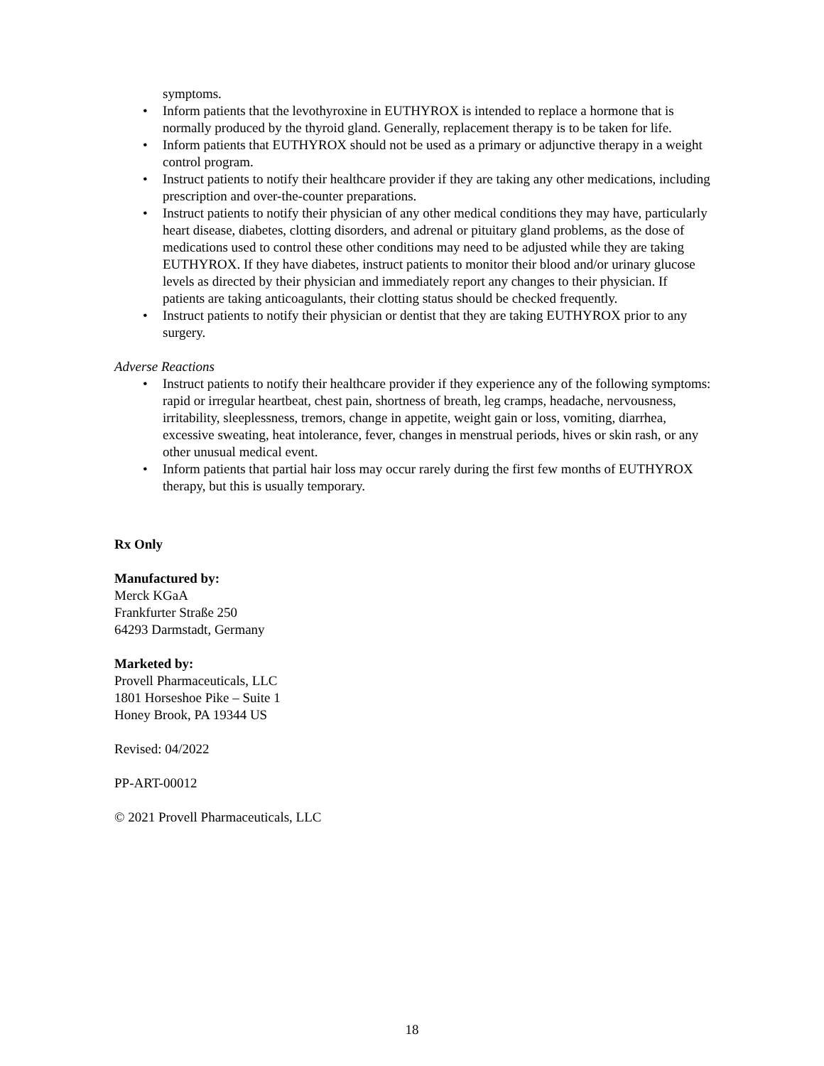symptoms.
• Inform patients that the levothyroxine in EUTHYROX is intended to replace a hormone that is normally produced by the thyroid gland. Generally, replacement therapy is to be taken for life.
• Inform patients that EUTHYROX should not be used as a primary or adjunctive therapy in a weight control program.
• Instruct patients to notify their healthcare provider if they are taking any other medications, including prescription and over-the-counter preparations.
• Instruct patients to notify their physician of any other medical conditions they may have, particularly heart disease, diabetes, clotting disorders, and adrenal or pituitary gland problems, as the dose of medications used to control these other conditions may need to be adjusted while they are taking EUTHYROX. If they have diabetes, instruct patients to monitor their blood and/or urinary glucose levels as directed by their physician and immediately report any changes to their physician. If patients are taking anticoagulants, their clotting status should be checked frequently.
• Instruct patients to notify their physician or dentist that they are taking EUTHYROX prior to any surgery.
Adverse Reactions
• Instruct patients to notify their healthcare provider if they experience any of the following symptoms: rapid or irregular heartbeat, chest pain, shortness of breath, leg cramps, headache, nervousness, irritability, sleeplessness, tremors, change in appetite, weight gain or loss, vomiting, diarrhea, excessive sweating, heat intolerance, fever, changes in menstrual periods, hives or skin rash, or any other unusual medical event.
• Inform patients that partial hair loss may occur rarely during the first few months of EUTHYROX therapy, but this is usually temporary.
Rx Only
Manufactured by:
Merck KGaA
Frankfurter Straße 250
64293 Darmstadt, Germany
Marketed by:
Provell Pharmaceuticals, LLC
1801 Horseshoe Pike – Suite 1
Honey Brook, PA 19344 US
Revised: 04/2022
PP-ART-00012
© 2021 Provell Pharmaceuticals, LLC
18